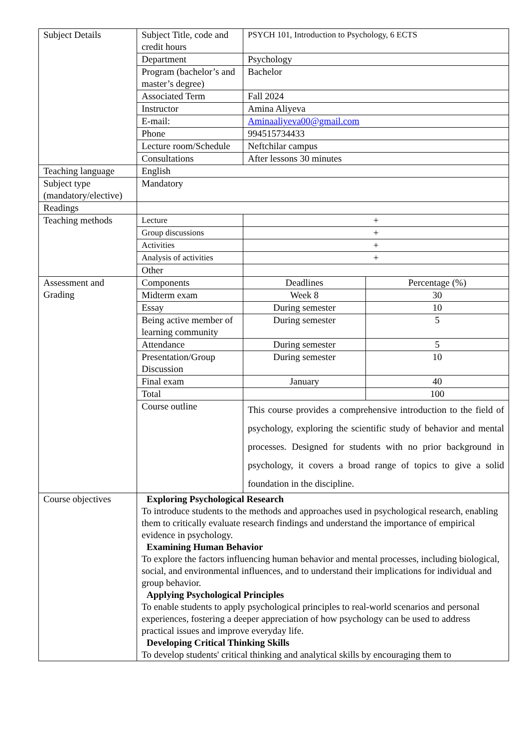| Subject Details | Subject Title, code and credit hours | PSYCH 101, Introduction to Psychology, 6 ECTS | |
| | Department | Psychology | |
| | Program (bachelor’s and master’s degree) | Bachelor | |
| | Associated Term | Fall 2024 | |
| | Instructor | Amina Aliyeva | |
| | E-mail: | Aminaaliyeva00@gmail.com | |
| | Phone | 994515734433 | |
| | Lecture room/Schedule | Neftchilar campus | |
| | Consultations | After lessons 30 minutes | |
| Teaching language | English | | |
| Subject type (mandatory/elective) | Mandatory | | |
| Readings | | | |
| Teaching methods | Lecture | + | |
| | Group discussions | + | |
| | Activities | + | |
| | Analysis of activities | + | |
| | Other | | |
| Assessment and Grading | Components | Deadlines | Percentage (%) |
| | Midterm exam | Week 8 | 30 |
| | Essay | During semester | 10 |
| | Being active member of learning community | During semester | 5 |
| | Attendance | During semester | 5 |
| | Presentation/Group Discussion | During semester | 10 |
| | Final exam | January | 40 |
| | Total | | 100 |
| | Course outline | This course provides a comprehensive introduction to the field of psychology, exploring the scientific study of behavior and mental processes. Designed for students with no prior background in psychology, it covers a broad range of topics to give a solid foundation in the discipline. | |
| Course objectives | Exploring Psychological Research To introduce students to the methods and approaches used in psychological research, enabling them to critically evaluate research findings and understand the importance of empirical evidence in psychology. Examining Human Behavior To explore the factors influencing human behavior and mental processes, including biological, social, and environmental influences, and to understand their implications for individual and group behavior. Applying Psychological Principles To enable students to apply psychological principles to real-world scenarios and personal experiences, fostering a deeper appreciation of how psychology can be used to address practical issues and improve everyday life. Developing Critical Thinking Skills To develop students' critical thinking and analytical skills by encouraging them to | | |